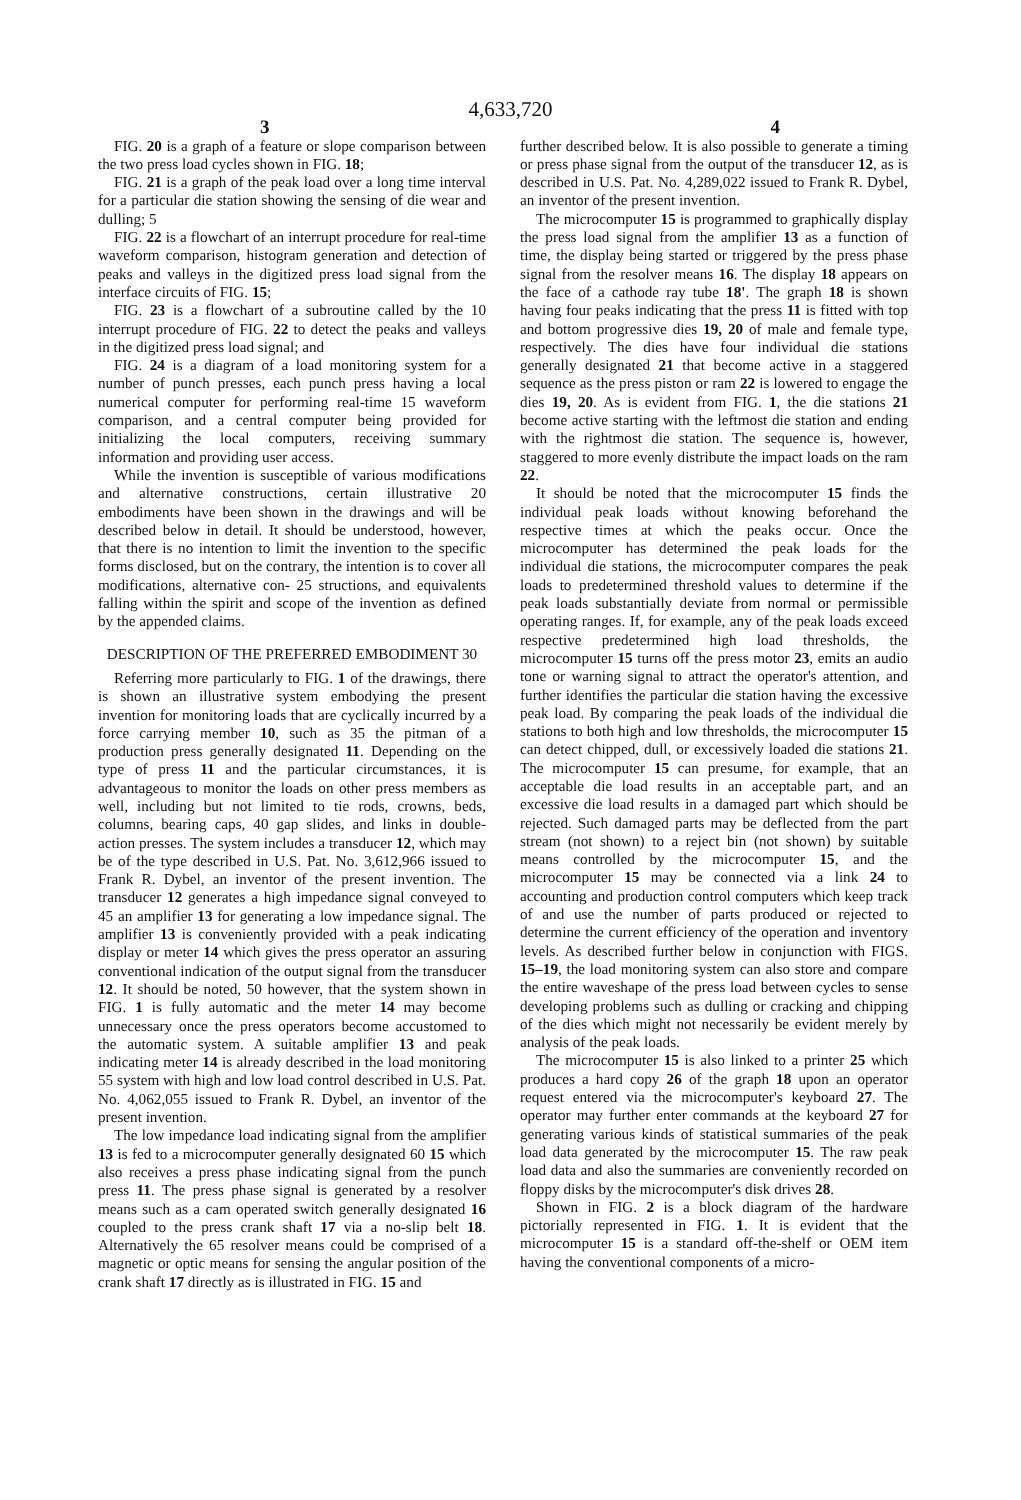4,633,720
3 4
FIG. 20 is a graph of a feature or slope comparison between the two press load cycles shown in FIG. 18;
FIG. 21 is a graph of the peak load over a long time interval for a particular die station showing the sensing of die wear and dulling; 5
FIG. 22 is a flowchart of an interrupt procedure for real-time waveform comparison, histogram generation and detection of peaks and valleys in the digitized press load signal from the interface circuits of FIG. 15;
FIG. 23 is a flowchart of a subroutine called by the 10 interrupt procedure of FIG. 22 to detect the peaks and valleys in the digitized press load signal; and
FIG. 24 is a diagram of a load monitoring system for a number of punch presses, each punch press having a local numerical computer for performing real-time 15 waveform comparison, and a central computer being provided for initializing the local computers, receiving summary information and providing user access.
While the invention is susceptible of various modifications and alternative constructions, certain illustrative 20 embodiments have been shown in the drawings and will be described below in detail. It should be understood, however, that there is no intention to limit the invention to the specific forms disclosed, but on the contrary, the intention is to cover all modifications, alternative con- 25 structions, and equivalents falling within the spirit and scope of the invention as defined by the appended claims.
DESCRIPTION OF THE PREFERRED EMBODIMENT 30
Referring more particularly to FIG. 1 of the drawings, there is shown an illustrative system embodying the present invention for monitoring loads that are cyclically incurred by a force carrying member 10, such as 35 the pitman of a production press generally designated 11. Depending on the type of press 11 and the particular circumstances, it is advantageous to monitor the loads on other press members as well, including but not limited to tie rods, crowns, beds, columns, bearing caps, 40 gap slides, and links in double-action presses. The system includes a transducer 12, which may be of the type described in U.S. Pat. No. 3,612,966 issued to Frank R. Dybel, an inventor of the present invention. The transducer 12 generates a high impedance signal conveyed to 45 an amplifier 13 for generating a low impedance signal. The amplifier 13 is conveniently provided with a peak indicating display or meter 14 which gives the press operator an assuring conventional indication of the output signal from the transducer 12. It should be noted, 50 however, that the system shown in FIG. 1 is fully automatic and the meter 14 may become unnecessary once the press operators become accustomed to the automatic system. A suitable amplifier 13 and peak indicating meter 14 is already described in the load monitoring 55 system with high and low load control described in U.S. Pat. No. 4,062,055 issued to Frank R. Dybel, an inventor of the present invention.
The low impedance load indicating signal from the amplifier 13 is fed to a microcomputer generally designated 60 15 which also receives a press phase indicating signal from the punch press 11. The press phase signal is generated by a resolver means such as a cam operated switch generally designated 16 coupled to the press crank shaft 17 via a no-slip belt 18. Alternatively the 65 resolver means could be comprised of a magnetic or optic means for sensing the angular position of the crank shaft 17 directly as is illustrated in FIG. 15 and
further described below. It is also possible to generate a timing or press phase signal from the output of the transducer 12, as is described in U.S. Pat. No. 4,289,022 issued to Frank R. Dybel, an inventor of the present invention.
The microcomputer 15 is programmed to graphically display the press load signal from the amplifier 13 as a function of time, the display being started or triggered by the press phase signal from the resolver means 16. The display 18 appears on the face of a cathode ray tube 18'. The graph 18 is shown having four peaks indicating that the press 11 is fitted with top and bottom progressive dies 19, 20 of male and female type, respectively. The dies have four individual die stations generally designated 21 that become active in a staggered sequence as the press piston or ram 22 is lowered to engage the dies 19, 20. As is evident from FIG. 1, the die stations 21 become active starting with the leftmost die station and ending with the rightmost die station. The sequence is, however, staggered to more evenly distribute the impact loads on the ram 22.
It should be noted that the microcomputer 15 finds the individual peak loads without knowing beforehand the respective times at which the peaks occur. Once the microcomputer has determined the peak loads for the individual die stations, the microcomputer compares the peak loads to predetermined threshold values to determine if the peak loads substantially deviate from normal or permissible operating ranges. If, for example, any of the peak loads exceed respective predetermined high load thresholds, the microcomputer 15 turns off the press motor 23, emits an audio tone or warning signal to attract the operator's attention, and further identifies the particular die station having the excessive peak load. By comparing the peak loads of the individual die stations to both high and low thresholds, the microcomputer 15 can detect chipped, dull, or excessively loaded die stations 21. The microcomputer 15 can presume, for example, that an acceptable die load results in an acceptable part, and an excessive die load results in a damaged part which should be rejected. Such damaged parts may be deflected from the part stream (not shown) to a reject bin (not shown) by suitable means controlled by the microcomputer 15, and the microcomputer 15 may be connected via a link 24 to accounting and production control computers which keep track of and use the number of parts produced or rejected to determine the current efficiency of the operation and inventory levels. As described further below in conjunction with FIGS. 15–19, the load monitoring system can also store and compare the entire waveshape of the press load between cycles to sense developing problems such as dulling or cracking and chipping of the dies which might not necessarily be evident merely by analysis of the peak loads.
The microcomputer 15 is also linked to a printer 25 which produces a hard copy 26 of the graph 18 upon an operator request entered via the microcomputer's keyboard 27. The operator may further enter commands at the keyboard 27 for generating various kinds of statistical summaries of the peak load data generated by the microcomputer 15. The raw peak load data and also the summaries are conveniently recorded on floppy disks by the microcomputer's disk drives 28.
Shown in FIG. 2 is a block diagram of the hardware pictorially represented in FIG. 1. It is evident that the microcomputer 15 is a standard off-the-shelf or OEM item having the conventional components of a micro-